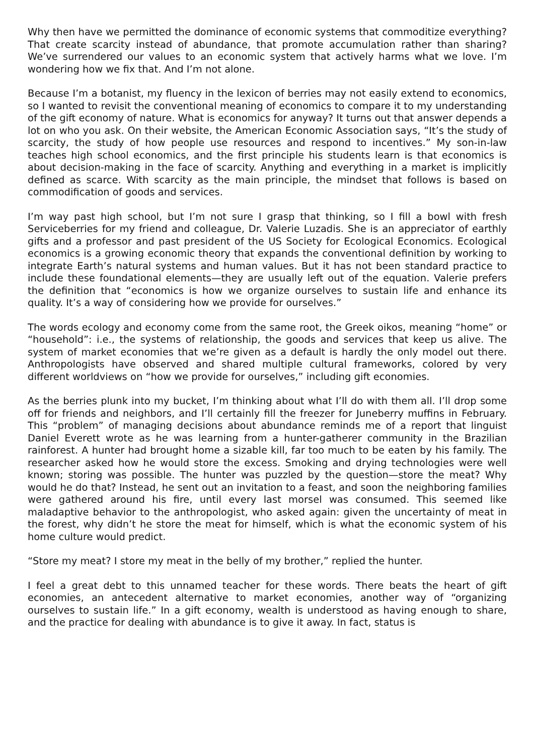Why then have we permitted the dominance of economic systems that commoditize everything? That create scarcity instead of abundance, that promote accumulation rather than sharing? We’ve surrendered our values to an economic system that actively harms what we love. I’m wondering how we fix that. And I’m not alone.
Because I’m a botanist, my fluency in the lexicon of berries may not easily extend to economics, so I wanted to revisit the conventional meaning of economics to compare it to my understanding of the gift economy of nature. What is economics for anyway? It turns out that answer depends a lot on who you ask. On their website, the American Economic Association says, “It’s the study of scarcity, the study of how people use resources and respond to incentives.” My son-in-law teaches high school economics, and the first principle his students learn is that economics is about decision-making in the face of scarcity. Anything and everything in a market is implicitly defined as scarce. With scarcity as the main principle, the mindset that follows is based on commodification of goods and services.
I’m way past high school, but I’m not sure I grasp that thinking, so I fill a bowl with fresh Serviceberries for my friend and colleague, Dr. Valerie Luzadis. She is an appreciator of earthly gifts and a professor and past president of the US Society for Ecological Economics. Ecological economics is a growing economic theory that expands the conventional definition by working to integrate Earth’s natural systems and human values. But it has not been standard practice to include these foundational elements—they are usually left out of the equation. Valerie prefers the definition that “economics is how we organize ourselves to sustain life and enhance its quality. It’s a way of considering how we provide for ourselves.”
The words ecology and economy come from the same root, the Greek oikos, meaning “home” or “household”: i.e., the systems of relationship, the goods and services that keep us alive. The system of market economies that we’re given as a default is hardly the only model out there. Anthropologists have observed and shared multiple cultural frameworks, colored by very different worldviews on “how we provide for ourselves,” including gift economies.
As the berries plunk into my bucket, I’m thinking about what I’ll do with them all. I’ll drop some off for friends and neighbors, and I’ll certainly fill the freezer for Juneberry muffins in February. This “problem” of managing decisions about abundance reminds me of a report that linguist Daniel Everett wrote as he was learning from a hunter-gatherer community in the Brazilian rainforest. A hunter had brought home a sizable kill, far too much to be eaten by his family. The researcher asked how he would store the excess. Smoking and drying technologies were well known; storing was possible. The hunter was puzzled by the question—store the meat? Why would he do that? Instead, he sent out an invitation to a feast, and soon the neighboring families were gathered around his fire, until every last morsel was consumed. This seemed like maladaptive behavior to the anthropologist, who asked again: given the uncertainty of meat in the forest, why didn’t he store the meat for himself, which is what the economic system of his home culture would predict.
“Store my meat? I store my meat in the belly of my brother,” replied the hunter.
I feel a great debt to this unnamed teacher for these words. There beats the heart of gift economies, an antecedent alternative to market economies, another way of “organizing ourselves to sustain life.” In a gift economy, wealth is understood as having enough to share, and the practice for dealing with abundance is to give it away. In fact, status is